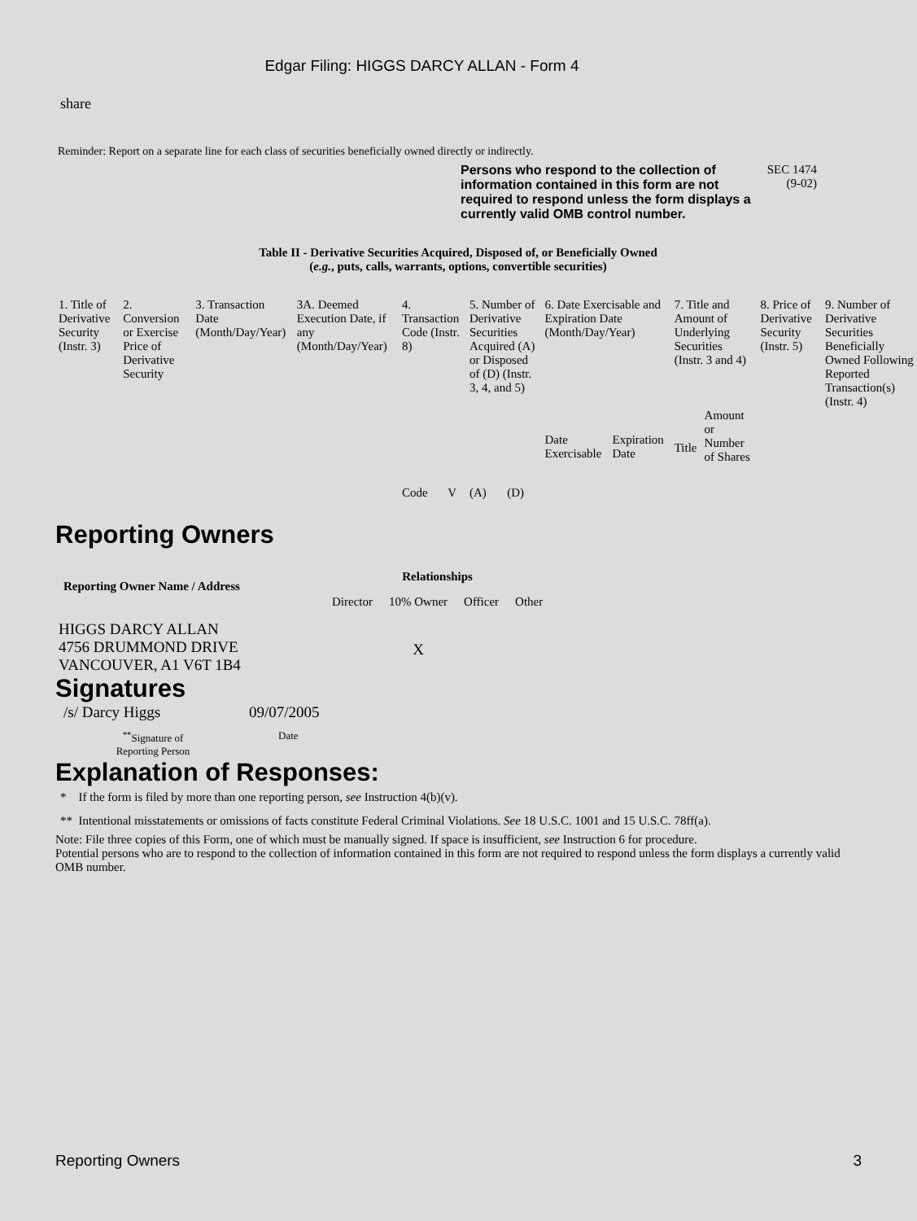Edgar Filing: HIGGS DARCY ALLAN - Form 4
share
Reminder: Report on a separate line for each class of securities beneficially owned directly or indirectly.
Persons who respond to the collection of information contained in this form are not required to respond unless the form displays a currently valid OMB control number.
SEC 1474 (9-02)
Table II - Derivative Securities Acquired, Disposed of, or Beneficially Owned
(e.g., puts, calls, warrants, options, convertible securities)
| 1. Title of Derivative Security (Instr. 3) | 2. Conversion or Exercise Price of Derivative Security | 3. Transaction Date (Month/Day/Year) | 3A. Deemed Execution Date, if any (Month/Day/Year) | 4. Transaction Code (Instr. 8) | | 5. Number of Derivative Securities Acquired (A) or Disposed of (D) (Instr. 3, 4, and 5) | | 6. Date Exercisable and Expiration Date (Month/Day/Year) | | 7. Title and Amount of Underlying Securities (Instr. 3 and 4) | | 8. Price of Derivative Security (Instr. 5) | 9. Number of Derivative Securities Beneficially Owned Following Reported Transaction(s) (Instr. 4) |
| | | | | Code | V | (A) | (D) | Date Exercisable | Expiration Date | Title | Amount or Number of Shares | | |
Reporting Owners
| Reporting Owner Name / Address | Relationships | | | |
| --- | --- | --- | --- | --- |
| | Director | 10% Owner | Officer | Other |
| HIGGS DARCY ALLAN 4756 DRUMMOND DRIVE VANCOUVER, A1 V6T 1B4 | | X | | |
Signatures
| /s/ Darcy Higgs | 09/07/2005 |
| <sup>**</sup> Signature of Reporting Person | Date |
Explanation of Responses:
* If the form is filed by more than one reporting person, see Instruction 4(b)(v).
** Intentional misstatements or omissions of facts constitute Federal Criminal Violations. See 18 U.S.C. 1001 and 15 U.S.C. 78ff(a).
Note: File three copies of this Form, one of which must be manually signed. If space is insufficient, see Instruction 6 for procedure.
Potential persons who are to respond to the collection of information contained in this form are not required to respond unless the form displays a currently valid OMB number.
Reporting Owners 3